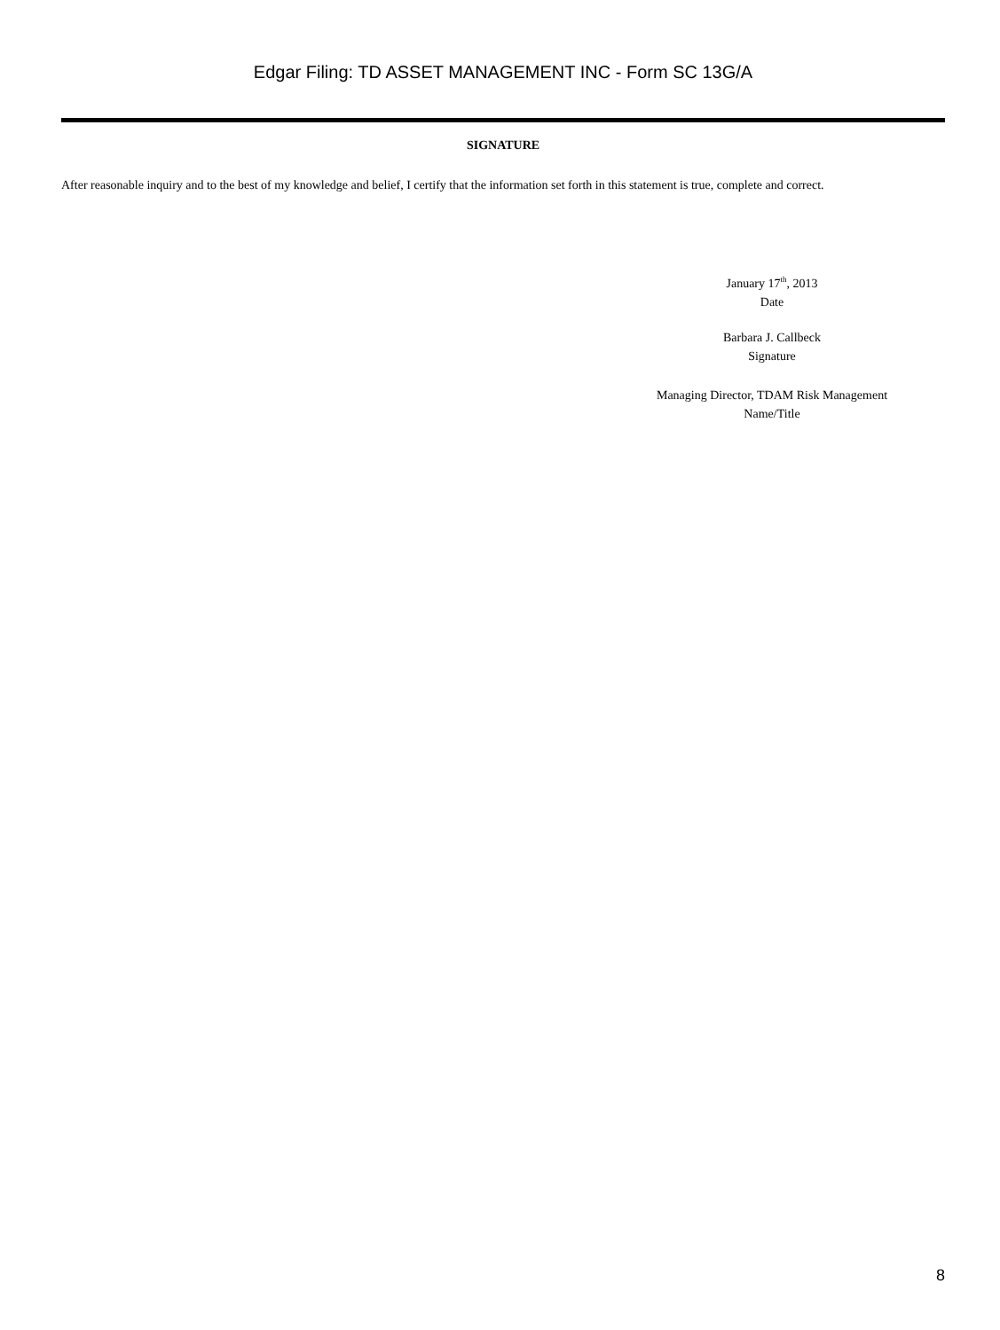Edgar Filing: TD ASSET MANAGEMENT INC - Form SC 13G/A
SIGNATURE
After reasonable inquiry and to the best of my knowledge and belief, I certify that the information set forth in this statement is true, complete and correct.
January 17<sup>th</sup>, 2013
Date
Barbara J. Callbeck
Signature
Managing Director, TDAM Risk Management
Name/Title
8